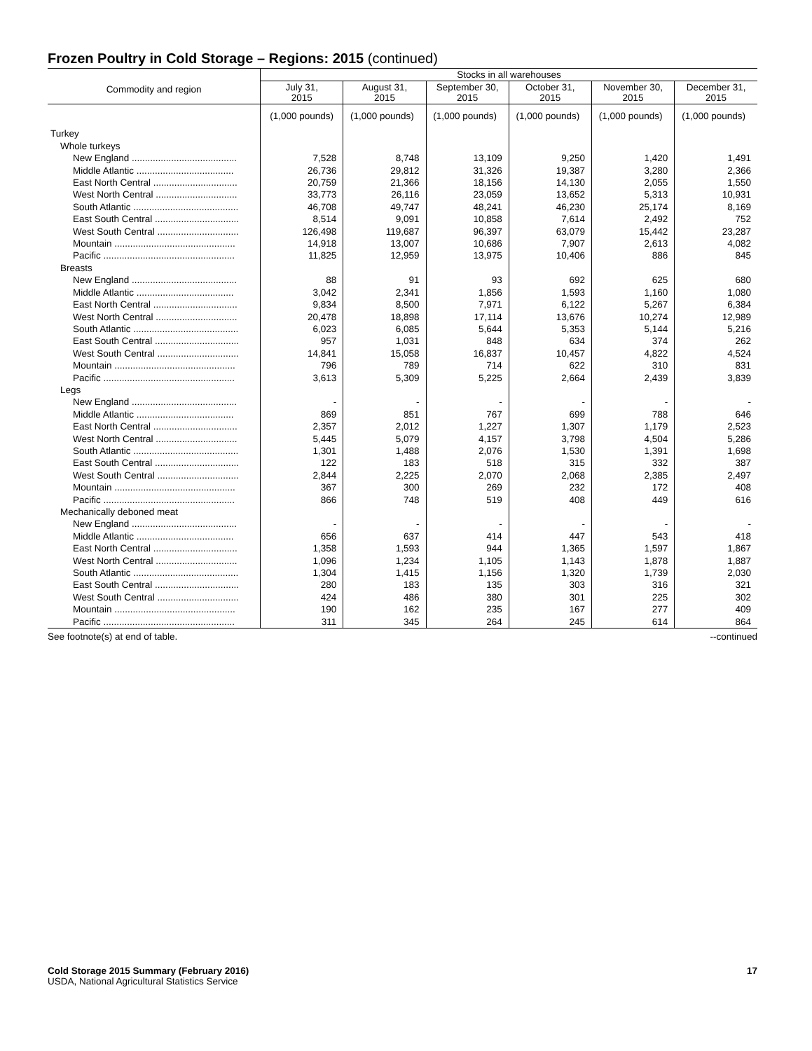Frozen Poultry in Cold Storage – Regions: 2015 (continued)
| Commodity and region | Stocks in all warehouses | | | | | |
| --- | --- | --- | --- | --- | --- | --- |
| | July 31, 2015 | August 31, 2015 | September 30, 2015 | October 31, 2015 | November 30, 2015 | December 31, 2015 |
| | (1,000 pounds) | (1,000 pounds) | (1,000 pounds) | (1,000 pounds) | (1,000 pounds) | (1,000 pounds) |
| Turkey | | | | | | |
| Whole turkeys | | | | | | |
| New England ........................................ | 7,528 | 8,748 | 13,109 | 9,250 | 1,420 | 1,491 |
| Middle Atlantic ..................................... | 26,736 | 29,812 | 31,326 | 19,387 | 3,280 | 2,366 |
| East North Central ................................ | 20,759 | 21,366 | 18,156 | 14,130 | 2,055 | 1,550 |
| West North Central ............................... | 33,773 | 26,116 | 23,059 | 13,652 | 5,313 | 10,931 |
| South Atlantic ........................................ | 46,708 | 49,747 | 48,241 | 46,230 | 25,174 | 8,169 |
| East South Central ................................ | 8,514 | 9,091 | 10,858 | 7,614 | 2,492 | 752 |
| West South Central ............................... | 126,498 | 119,687 | 96,397 | 63,079 | 15,442 | 23,287 |
| Mountain .............................................. | 14,918 | 13,007 | 10,686 | 7,907 | 2,613 | 4,082 |
| Pacific .................................................. | 11,825 | 12,959 | 13,975 | 10,406 | 886 | 845 |
| Breasts | | | | | | |
| New England ........................................ | 88 | 91 | 93 | 692 | 625 | 680 |
| Middle Atlantic ..................................... | 3,042 | 2,341 | 1,856 | 1,593 | 1,160 | 1,080 |
| East North Central ................................ | 9,834 | 8,500 | 7,971 | 6,122 | 5,267 | 6,384 |
| West North Central ............................... | 20,478 | 18,898 | 17,114 | 13,676 | 10,274 | 12,989 |
| South Atlantic ........................................ | 6,023 | 6,085 | 5,644 | 5,353 | 5,144 | 5,216 |
| East South Central ................................ | 957 | 1,031 | 848 | 634 | 374 | 262 |
| West South Central ............................... | 14,841 | 15,058 | 16,837 | 10,457 | 4,822 | 4,524 |
| Mountain .............................................. | 796 | 789 | 714 | 622 | 310 | 831 |
| Pacific .................................................. | 3,613 | 5,309 | 5,225 | 2,664 | 2,439 | 3,839 |
| Legs | | | | | | |
| New England ........................................ | - | - | - | - | - | - |
| Middle Atlantic ..................................... | 869 | 851 | 767 | 699 | 788 | 646 |
| East North Central ................................ | 2,357 | 2,012 | 1,227 | 1,307 | 1,179 | 2,523 |
| West North Central ............................... | 5,445 | 5,079 | 4,157 | 3,798 | 4,504 | 5,286 |
| South Atlantic ........................................ | 1,301 | 1,488 | 2,076 | 1,530 | 1,391 | 1,698 |
| East South Central ................................ | 122 | 183 | 518 | 315 | 332 | 387 |
| West South Central ............................... | 2,844 | 2,225 | 2,070 | 2,068 | 2,385 | 2,497 |
| Mountain .............................................. | 367 | 300 | 269 | 232 | 172 | 408 |
| Pacific .................................................. | 866 | 748 | 519 | 408 | 449 | 616 |
| Mechanically deboned meat | | | | | | |
| New England ........................................ | - | - | - | - | - | - |
| Middle Atlantic ..................................... | 656 | 637 | 414 | 447 | 543 | 418 |
| East North Central ................................ | 1,358 | 1,593 | 944 | 1,365 | 1,597 | 1,867 |
| West North Central ............................... | 1,096 | 1,234 | 1,105 | 1,143 | 1,878 | 1,887 |
| South Atlantic ........................................ | 1,304 | 1,415 | 1,156 | 1,320 | 1,739 | 2,030 |
| East South Central ................................ | 280 | 183 | 135 | 303 | 316 | 321 |
| West South Central ............................... | 424 | 486 | 380 | 301 | 225 | 302 |
| Mountain .............................................. | 190 | 162 | 235 | 167 | 277 | 409 |
| Pacific .................................................. | 311 | 345 | 264 | 245 | 614 | 864 |
See footnote(s) at end of table. --continued
Cold Storage 2015 Summary (February 2016) 17
USDA, National Agricultural Statistics Service